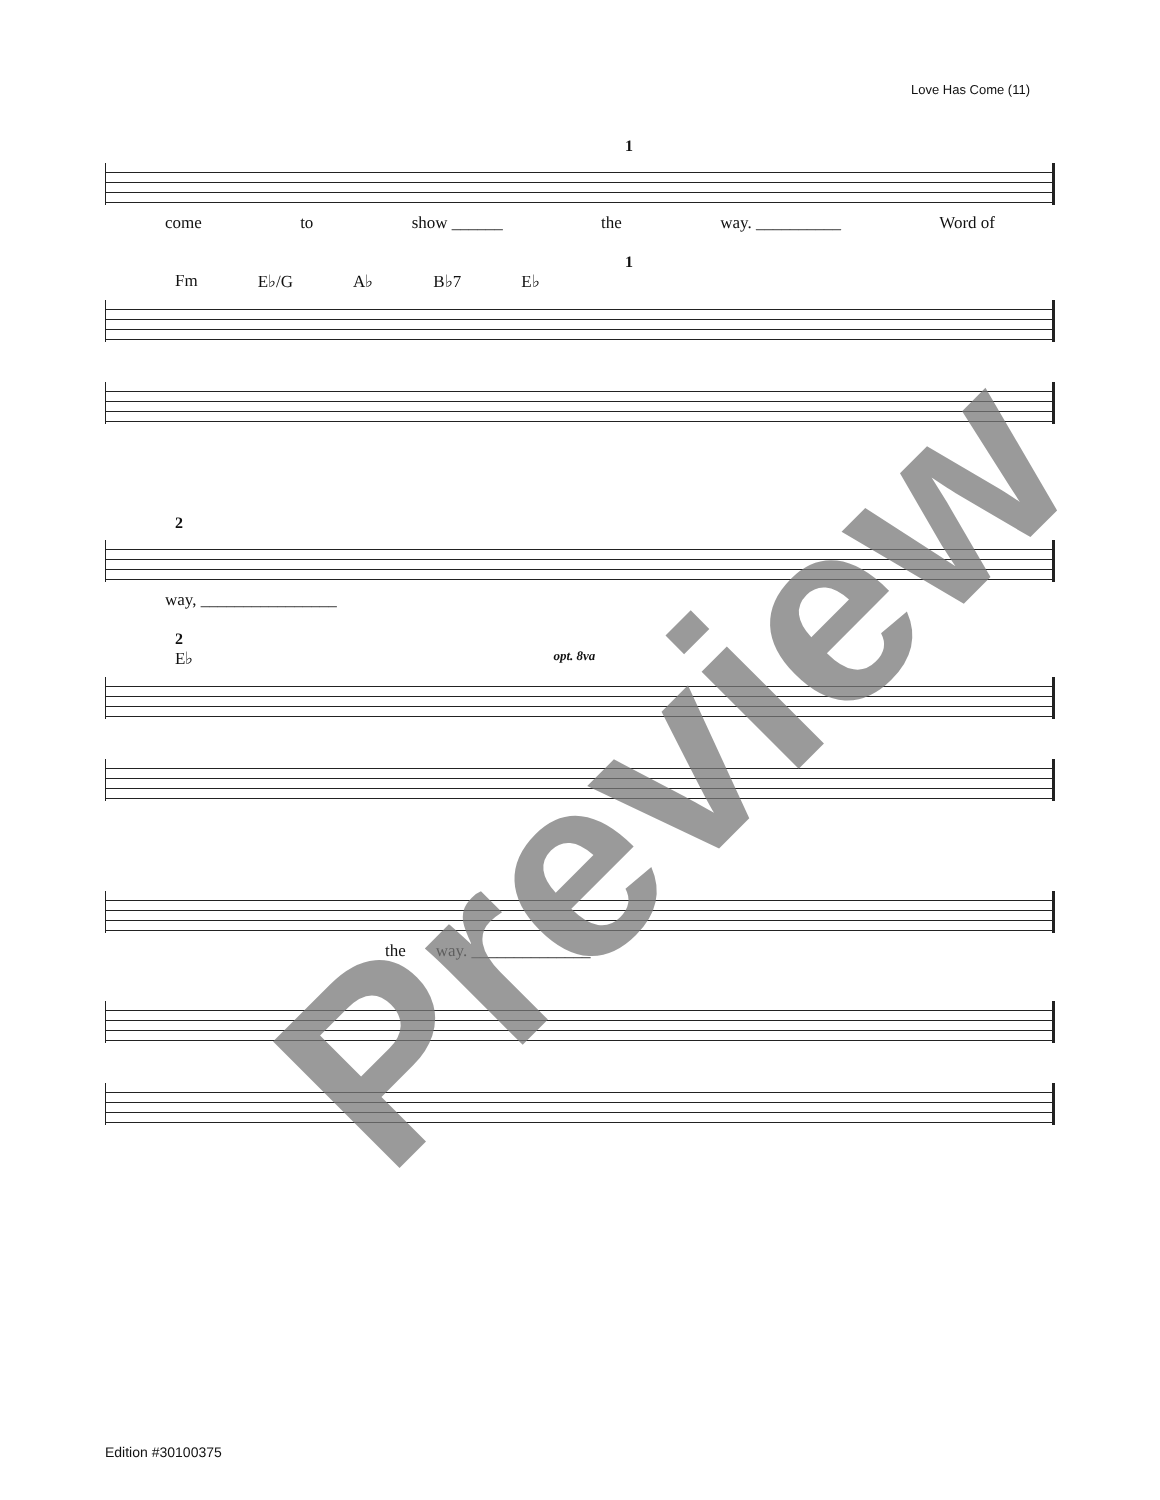Love Has Come (11)
1
come to show ______ the way. __________ Word of
1
Fm E♭/G A♭ B♭7 E♭
2
way, ________________
2
E♭ opt. 8va
the way. ______________
Preview
Edition #30100375